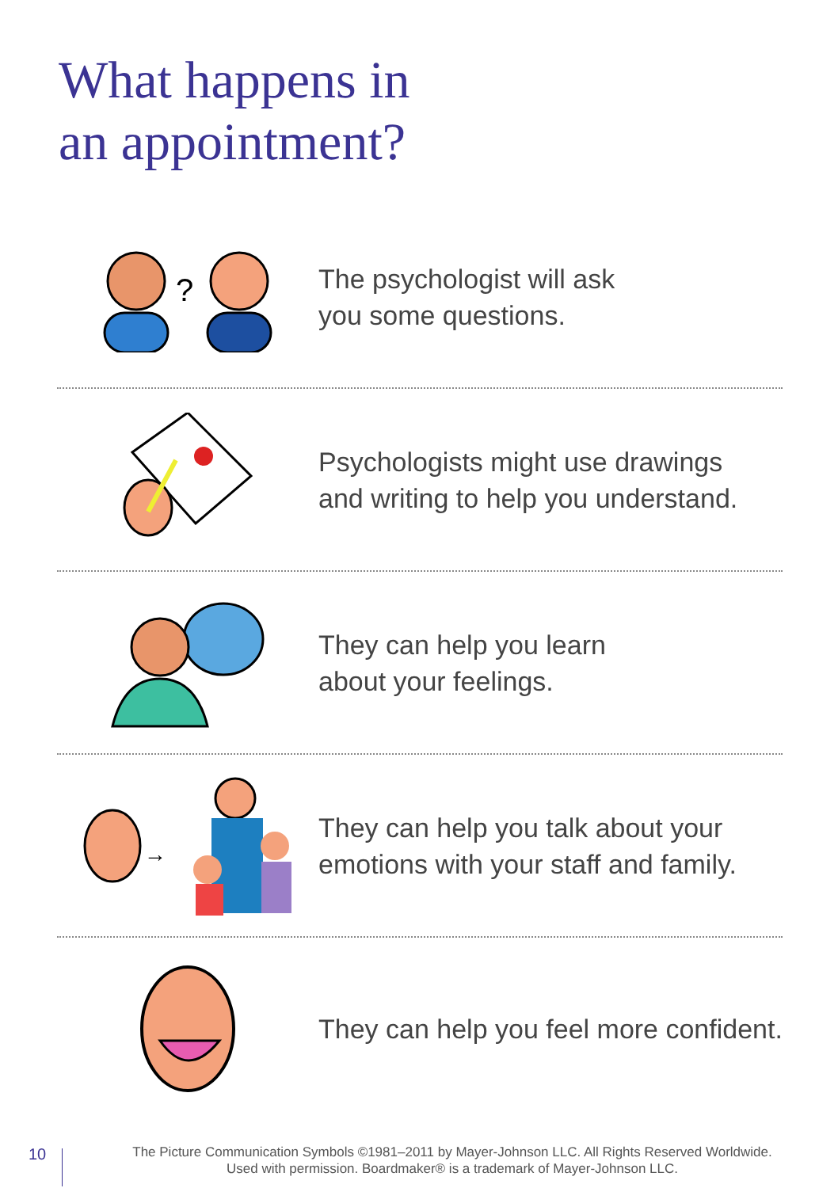What happens in
an appointment?
?
The psychologist will ask
you some questions.
Psychologists might use drawings
and writing to help you understand.
They can help you learn
about your feelings.
→
They can help you talk about your
emotions with your staff and family.
They can help you feel more confident.
10
The Picture Communication Symbols ©1981–2011 by Mayer-Johnson LLC. All Rights Reserved Worldwide.
Used with permission. Boardmaker® is a trademark of Mayer-Johnson LLC.